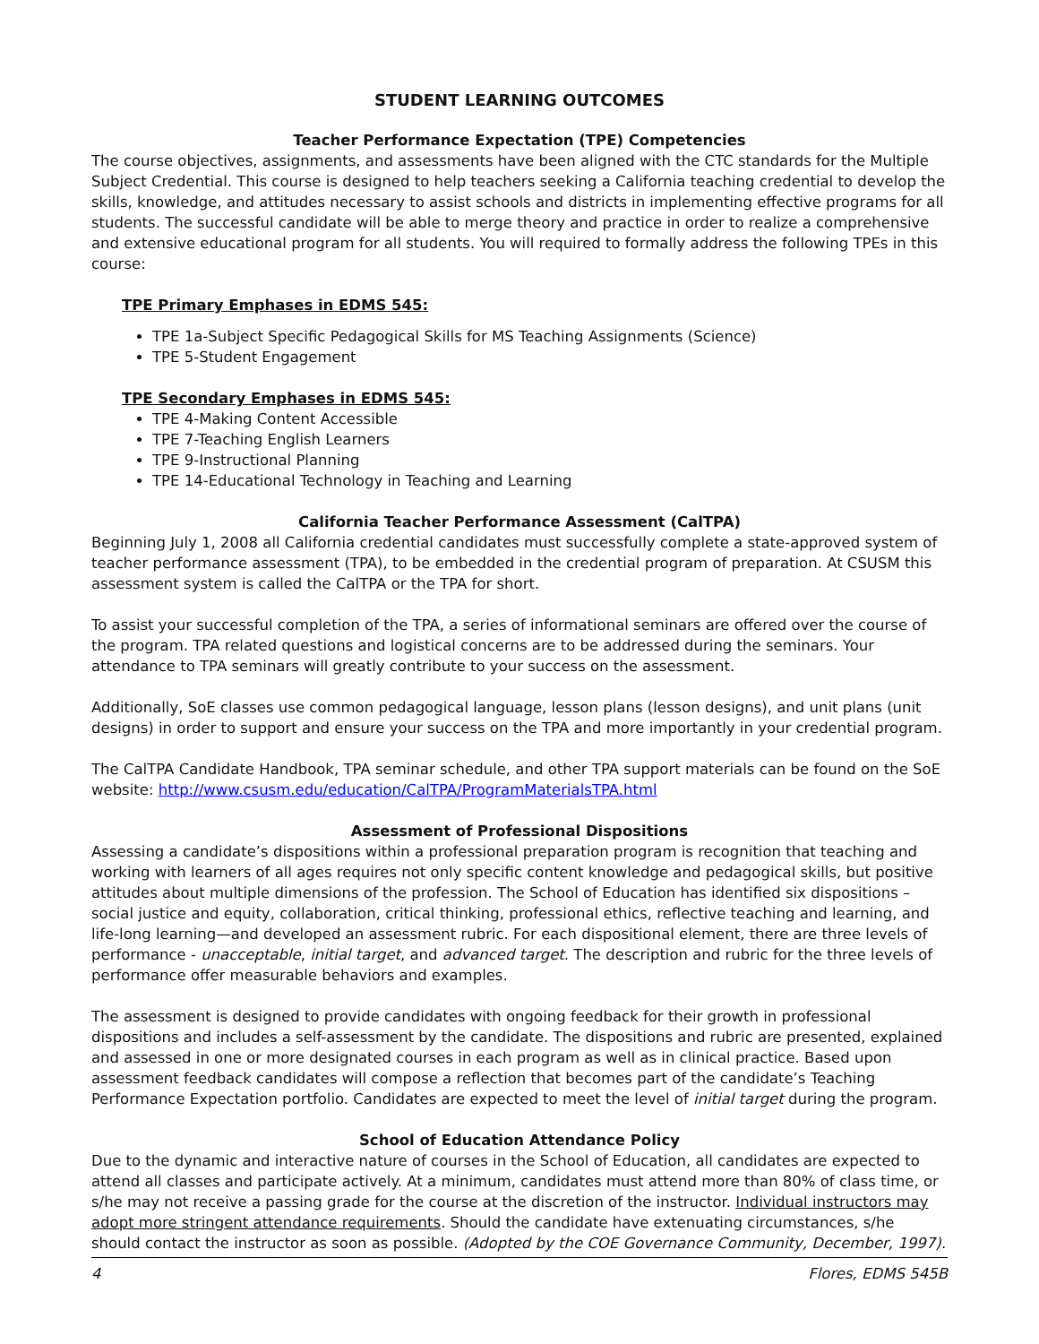STUDENT LEARNING OUTCOMES
Teacher Performance Expectation (TPE) Competencies
The course objectives, assignments, and assessments have been aligned with the CTC standards for the Multiple Subject Credential. This course is designed to help teachers seeking a California teaching credential to develop the skills, knowledge, and attitudes necessary to assist schools and districts in implementing effective programs for all students. The successful candidate will be able to merge theory and practice in order to realize a comprehensive and extensive educational program for all students. You will required to formally address the following TPEs in this course:
TPE Primary Emphases in EDMS 545:
TPE 1a-Subject Specific Pedagogical Skills for MS Teaching Assignments (Science)
TPE 5-Student Engagement
TPE Secondary Emphases in EDMS 545:
TPE 4-Making Content Accessible
TPE 7-Teaching English Learners
TPE 9-Instructional Planning
TPE 14-Educational Technology in Teaching and Learning
California Teacher Performance Assessment (CalTPA)
Beginning July 1, 2008 all California credential candidates must successfully complete a state-approved system of teacher performance assessment (TPA), to be embedded in the credential program of preparation. At CSUSM this assessment system is called the CalTPA or the TPA for short.
To assist your successful completion of the TPA, a series of informational seminars are offered over the course of the program. TPA related questions and logistical concerns are to be addressed during the seminars. Your attendance to TPA seminars will greatly contribute to your success on the assessment.
Additionally, SoE classes use common pedagogical language, lesson plans (lesson designs), and unit plans (unit designs) in order to support and ensure your success on the TPA and more importantly in your credential program.
The CalTPA Candidate Handbook, TPA seminar schedule, and other TPA support materials can be found on the SoE website: http://www.csusm.edu/education/CalTPA/ProgramMaterialsTPA.html
Assessment of Professional Dispositions
Assessing a candidate’s dispositions within a professional preparation program is recognition that teaching and working with learners of all ages requires not only specific content knowledge and pedagogical skills, but positive attitudes about multiple dimensions of the profession. The School of Education has identified six dispositions – social justice and equity, collaboration, critical thinking, professional ethics, reflective teaching and learning, and life-long learning—and developed an assessment rubric. For each dispositional element, there are three levels of performance - unacceptable, initial target, and advanced target. The description and rubric for the three levels of performance offer measurable behaviors and examples.
The assessment is designed to provide candidates with ongoing feedback for their growth in professional dispositions and includes a self-assessment by the candidate. The dispositions and rubric are presented, explained and assessed in one or more designated courses in each program as well as in clinical practice. Based upon assessment feedback candidates will compose a reflection that becomes part of the candidate’s Teaching Performance Expectation portfolio. Candidates are expected to meet the level of initial target during the program.
School of Education Attendance Policy
Due to the dynamic and interactive nature of courses in the School of Education, all candidates are expected to attend all classes and participate actively. At a minimum, candidates must attend more than 80% of class time, or s/he may not receive a passing grade for the course at the discretion of the instructor. Individual instructors may adopt more stringent attendance requirements. Should the candidate have extenuating circumstances, s/he should contact the instructor as soon as possible. (Adopted by the COE Governance Community, December, 1997).
4 Flores, EDMS 545B